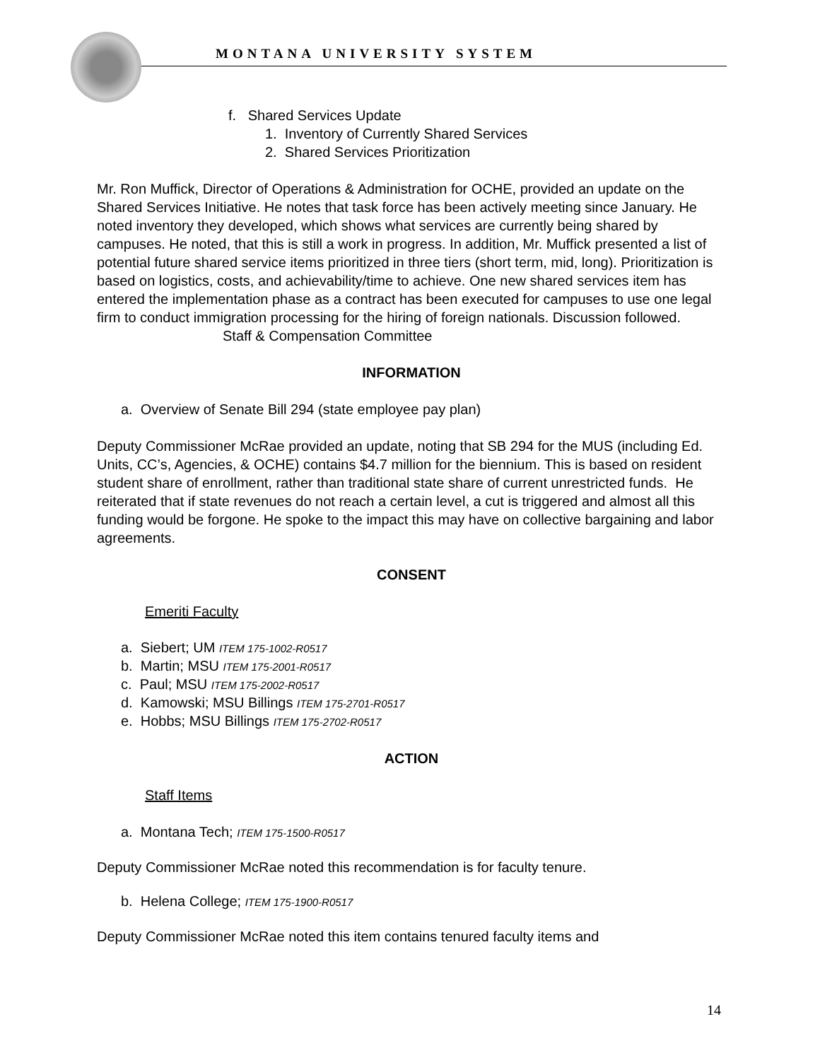MONTANA UNIVERSITY SYSTEM
f. Shared Services Update
1. Inventory of Currently Shared Services
2. Shared Services Prioritization
Mr. Ron Muffick, Director of Operations & Administration for OCHE, provided an update on the Shared Services Initiative. He notes that task force has been actively meeting since January. He noted inventory they developed, which shows what services are currently being shared by campuses. He noted, that this is still a work in progress. In addition, Mr. Muffick presented a list of potential future shared service items prioritized in three tiers (short term, mid, long). Prioritization is based on logistics, costs, and achievability/time to achieve. One new shared services item has entered the implementation phase as a contract has been executed for campuses to use one legal firm to conduct immigration processing for the hiring of foreign nationals. Discussion followed.
Staff & Compensation Committee
INFORMATION
a. Overview of Senate Bill 294 (state employee pay plan)
Deputy Commissioner McRae provided an update, noting that SB 294 for the MUS (including Ed. Units, CC’s, Agencies, & OCHE) contains $4.7 million for the biennium. This is based on resident student share of enrollment, rather than traditional state share of current unrestricted funds. He reiterated that if state revenues do not reach a certain level, a cut is triggered and almost all this funding would be forgone. He spoke to the impact this may have on collective bargaining and labor agreements.
CONSENT
Emeriti Faculty
a. Siebert; UM ITEM 175-1002-R0517
b. Martin; MSU ITEM 175-2001-R0517
c. Paul; MSU ITEM 175-2002-R0517
d. Kamowski; MSU Billings ITEM 175-2701-R0517
e. Hobbs; MSU Billings ITEM 175-2702-R0517
ACTION
Staff Items
a. Montana Tech; ITEM 175-1500-R0517
Deputy Commissioner McRae noted this recommendation is for faculty tenure.
b. Helena College; ITEM 175-1900-R0517
Deputy Commissioner McRae noted this item contains tenured faculty items and
14